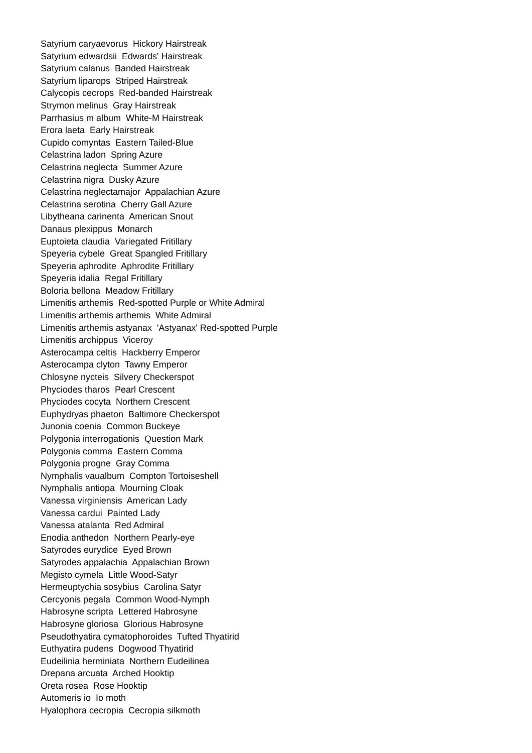Satyrium caryaevorus Hickory Hairstreak
Satyrium edwardsii Edwards' Hairstreak
Satyrium calanus Banded Hairstreak
Satyrium liparops Striped Hairstreak
Calycopis cecrops Red-banded Hairstreak
Strymon melinus Gray Hairstreak
Parrhasius m album White-M Hairstreak
Erora laeta Early Hairstreak
Cupido comyntas Eastern Tailed-Blue
Celastrina ladon Spring Azure
Celastrina neglecta Summer Azure
Celastrina nigra Dusky Azure
Celastrina neglectamajor Appalachian Azure
Celastrina serotina Cherry Gall Azure
Libytheana carinenta American Snout
Danaus plexippus Monarch
Euptoieta claudia Variegated Fritillary
Speyeria cybele Great Spangled Fritillary
Speyeria aphrodite Aphrodite Fritillary
Speyeria idalia Regal Fritillary
Boloria bellona Meadow Fritillary
Limenitis arthemis Red-spotted Purple or White Admiral
Limenitis arthemis arthemis White Admiral
Limenitis arthemis astyanax 'Astyanax' Red-spotted Purple
Limenitis archippus Viceroy
Asterocampa celtis Hackberry Emperor
Asterocampa clyton Tawny Emperor
Chlosyne nycteis Silvery Checkerspot
Phyciodes tharos Pearl Crescent
Phyciodes cocyta Northern Crescent
Euphydryas phaeton Baltimore Checkerspot
Junonia coenia Common Buckeye
Polygonia interrogationis Question Mark
Polygonia comma Eastern Comma
Polygonia progne Gray Comma
Nymphalis vaualbum Compton Tortoiseshell
Nymphalis antiopa Mourning Cloak
Vanessa virginiensis American Lady
Vanessa cardui Painted Lady
Vanessa atalanta Red Admiral
Enodia anthedon Northern Pearly-eye
Satyrodes eurydice Eyed Brown
Satyrodes appalachia Appalachian Brown
Megisto cymela Little Wood-Satyr
Hermeuptychia sosybius Carolina Satyr
Cercyonis pegala Common Wood-Nymph
Habrosyne scripta Lettered Habrosyne
Habrosyne gloriosa Glorious Habrosyne
Pseudothyatira cymatophoroides Tufted Thyatirid
Euthyatira pudens Dogwood Thyatirid
Eudeilinia herminiata Northern Eudeilinea
Drepana arcuata Arched Hooktip
Oreta rosea Rose Hooktip
Automeris io Io moth
Hyalophora cecropia Cecropia silkmoth